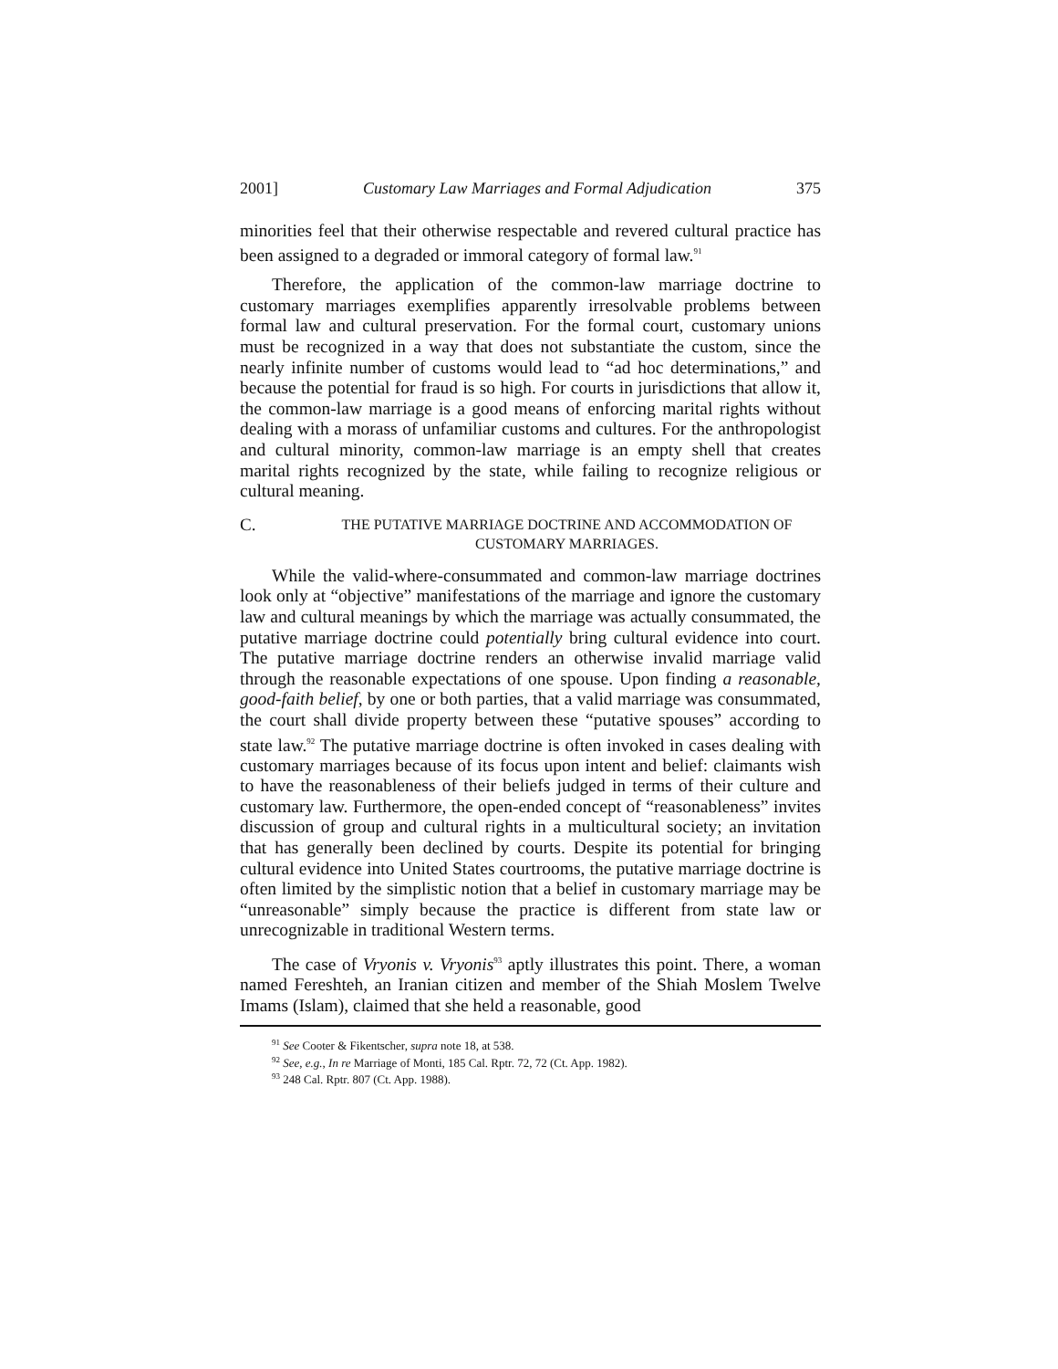2001] Customary Law Marriages and Formal Adjudication 375
minorities feel that their otherwise respectable and revered cultural practice has been assigned to a degraded or immoral category of formal law.<sup>91</sup>
Therefore, the application of the common-law marriage doctrine to customary marriages exemplifies apparently irresolvable problems between formal law and cultural preservation. For the formal court, customary unions must be recognized in a way that does not substantiate the custom, since the nearly infinite number of customs would lead to “ad hoc determinations,” and because the potential for fraud is so high. For courts in jurisdictions that allow it, the common-law marriage is a good means of enforcing marital rights without dealing with a morass of unfamiliar customs and cultures. For the anthropologist and cultural minority, common-law marriage is an empty shell that creates marital rights recognized by the state, while failing to recognize religious or cultural meaning.
C.
THE PUTATIVE MARRIAGE DOCTRINE AND ACCOMMODATION OF
CUSTOMARY MARRIAGES.
While the valid-where-consummated and common-law marriage doctrines look only at “objective” manifestations of the marriage and ignore the customary law and cultural meanings by which the marriage was actually consummated, the putative marriage doctrine could potentially bring cultural evidence into court. The putative marriage doctrine renders an otherwise invalid marriage valid through the reasonable expectations of one spouse. Upon finding a reasonable, good-faith belief, by one or both parties, that a valid marriage was consummated, the court shall divide property between these “putative spouses” according to state law.<sup>92</sup> The putative marriage doctrine is often invoked in cases dealing with customary marriages because of its focus upon intent and belief: claimants wish to have the reasonableness of their beliefs judged in terms of their culture and customary law. Furthermore, the open-ended concept of “reasonableness” invites discussion of group and cultural rights in a multicultural society; an invitation that has generally been declined by courts. Despite its potential for bringing cultural evidence into United States courtrooms, the putative marriage doctrine is often limited by the simplistic notion that a belief in customary marriage may be “unreasonable” simply because the practice is different from state law or unrecognizable in traditional Western terms.
The case of Vryonis v. Vryonis<sup>93</sup> aptly illustrates this point. There, a woman named Fereshteh, an Iranian citizen and member of the Shiah Moslem Twelve Imams (Islam), claimed that she held a reasonable, good
<sup>91</sup> See Cooter & Fikentscher, supra note 18, at 538.
<sup>92</sup> See, e.g., In re Marriage of Monti, 185 Cal. Rptr. 72, 72 (Ct. App. 1982).
<sup>93</sup> 248 Cal. Rptr. 807 (Ct. App. 1988).